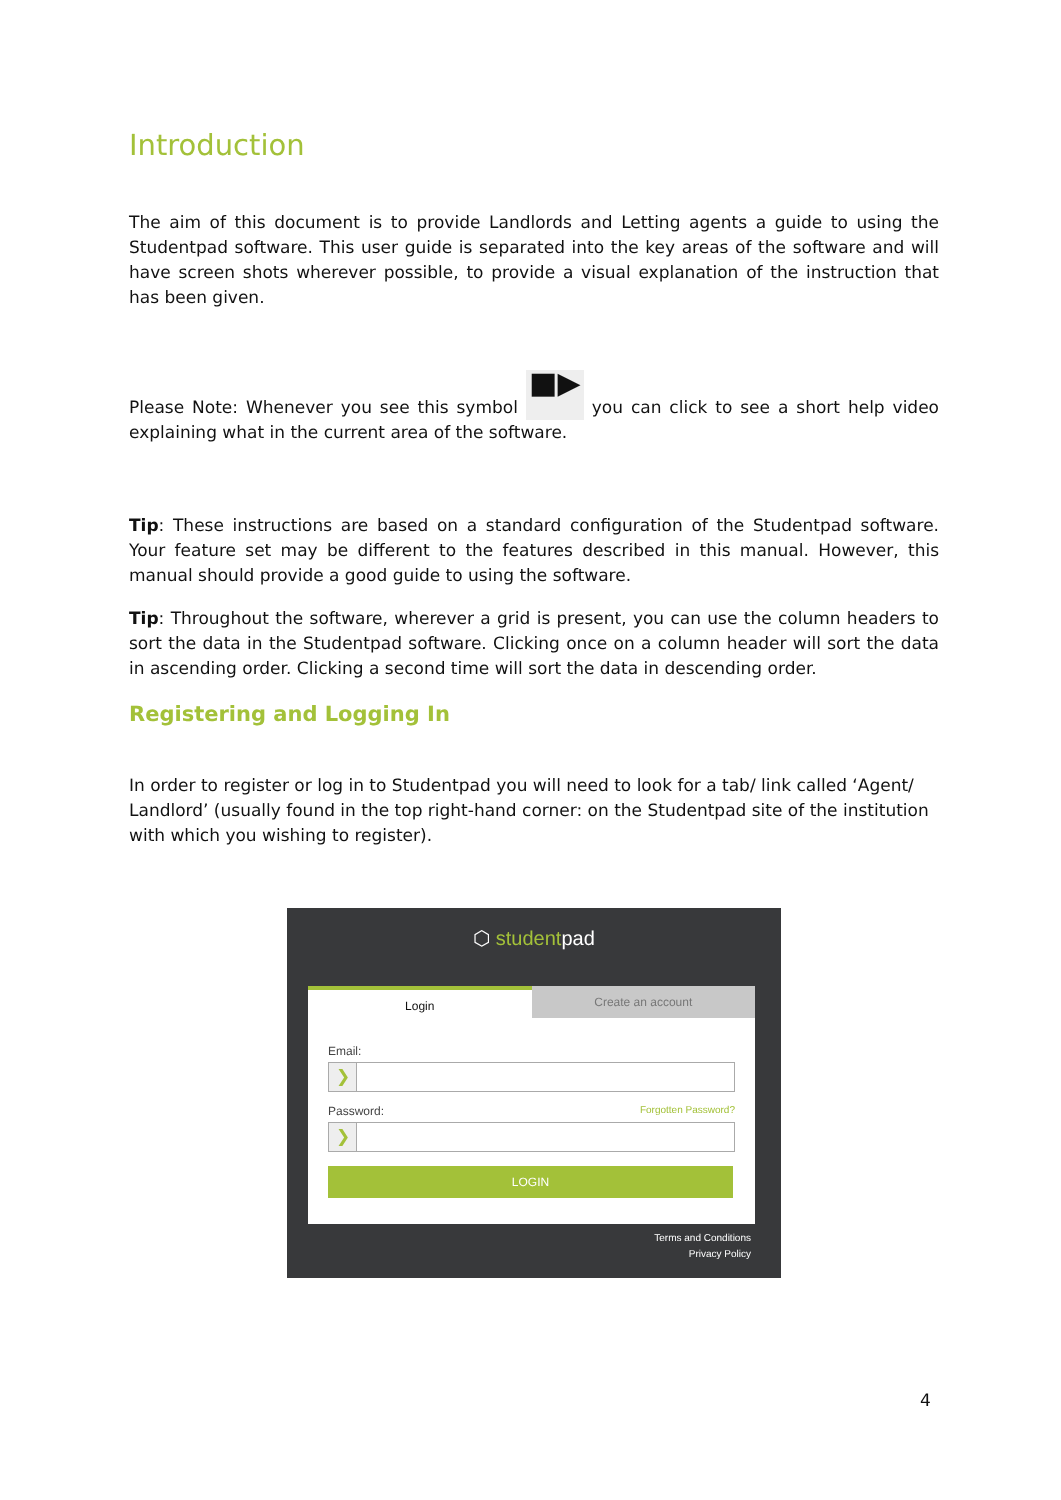Introduction
The aim of this document is to provide Landlords and Letting agents a guide to using the Studentpad software. This user guide is separated into the key areas of the software and will have screen shots wherever possible, to provide a visual explanation of the instruction that has been given.
Please Note: Whenever you see this symbol ■▶ you can click to see a short help video explaining what in the current area of the software.
Tip: These instructions are based on a standard configuration of the Studentpad software. Your feature set may be different to the features described in this manual. However, this manual should provide a good guide to using the software.
Tip: Throughout the software, wherever a grid is present, you can use the column headers to sort the data in the Studentpad software. Clicking once on a column header will sort the data in ascending order. Clicking a second time will sort the data in descending order.
Registering and Logging In
In order to register or log in to Studentpad you will need to look for a tab/ link called ‘Agent/ Landlord’ (usually found in the top right-hand corner: on the Studentpad site of the institution with which you wishing to register).
⬡ studentpad
Login Create an account
Email:
❯
Password: Forgotten Password?
❯
LOGIN
Terms and Conditions
Privacy Policy
4